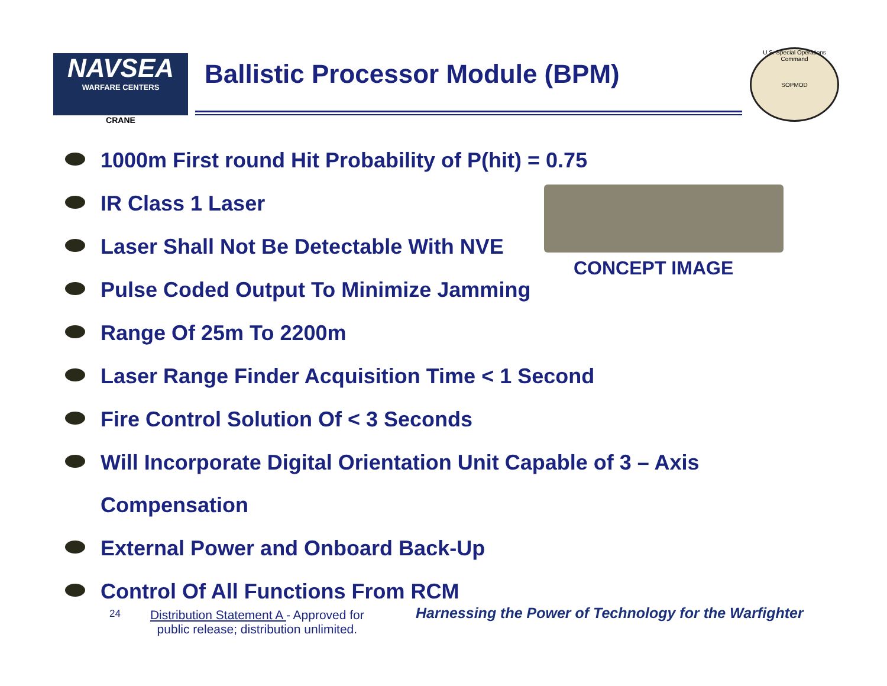NAVSEA
WARFARE CENTERS
CRANE
Ballistic Processor Module (BPM)
U.S. Special Operations Command
SOPMOD
CONCEPT IMAGE
1000m First round Hit Probability of P(hit) = 0.75
IR Class 1 Laser
Laser Shall Not Be Detectable With NVE
Pulse Coded Output To Minimize Jamming
Range Of 25m To 2200m
Laser Range Finder Acquisition Time < 1 Second
Fire Control Solution Of < 3 Seconds
Will Incorporate Digital Orientation Unit Capable of 3 – Axis
Compensation
External Power and Onboard Back-Up
Control Of All Functions From RCM
24
Distribution Statement A - Approved for
public release; distribution unlimited.
Harnessing the Power of Technology for the Warfighter